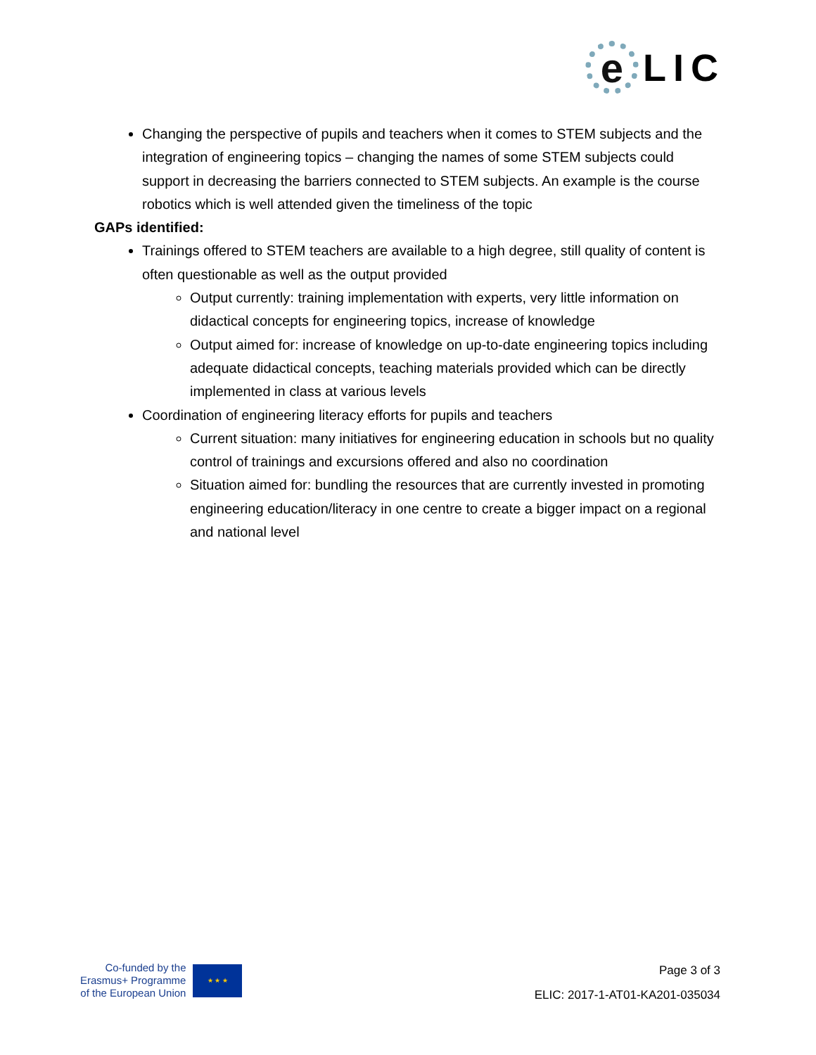e
LIC
Changing the perspective of pupils and teachers when it comes to STEM subjects and the integration of engineering topics – changing the names of some STEM subjects could support in decreasing the barriers connected to STEM subjects. An example is the course robotics which is well attended given the timeliness of the topic
GAPs identified:
Trainings offered to STEM teachers are available to a high degree, still quality of content is often questionable as well as the output provided
Output currently: training implementation with experts, very little information on didactical concepts for engineering topics, increase of knowledge
Output aimed for: increase of knowledge on up-to-date engineering topics including adequate didactical concepts, teaching materials provided which can be directly implemented in class at various levels
Coordination of engineering literacy efforts for pupils and teachers
Current situation: many initiatives for engineering education in schools but no quality control of trainings and excursions offered and also no coordination
Situation aimed for: bundling the resources that are currently invested in promoting engineering education/literacy in one centre to create a bigger impact on a regional and national level
Co-funded by the
Erasmus+ Programme
of the European Union
★ ★ ★
Page 3 of 3
ELIC: 2017-1-AT01-KA201-035034